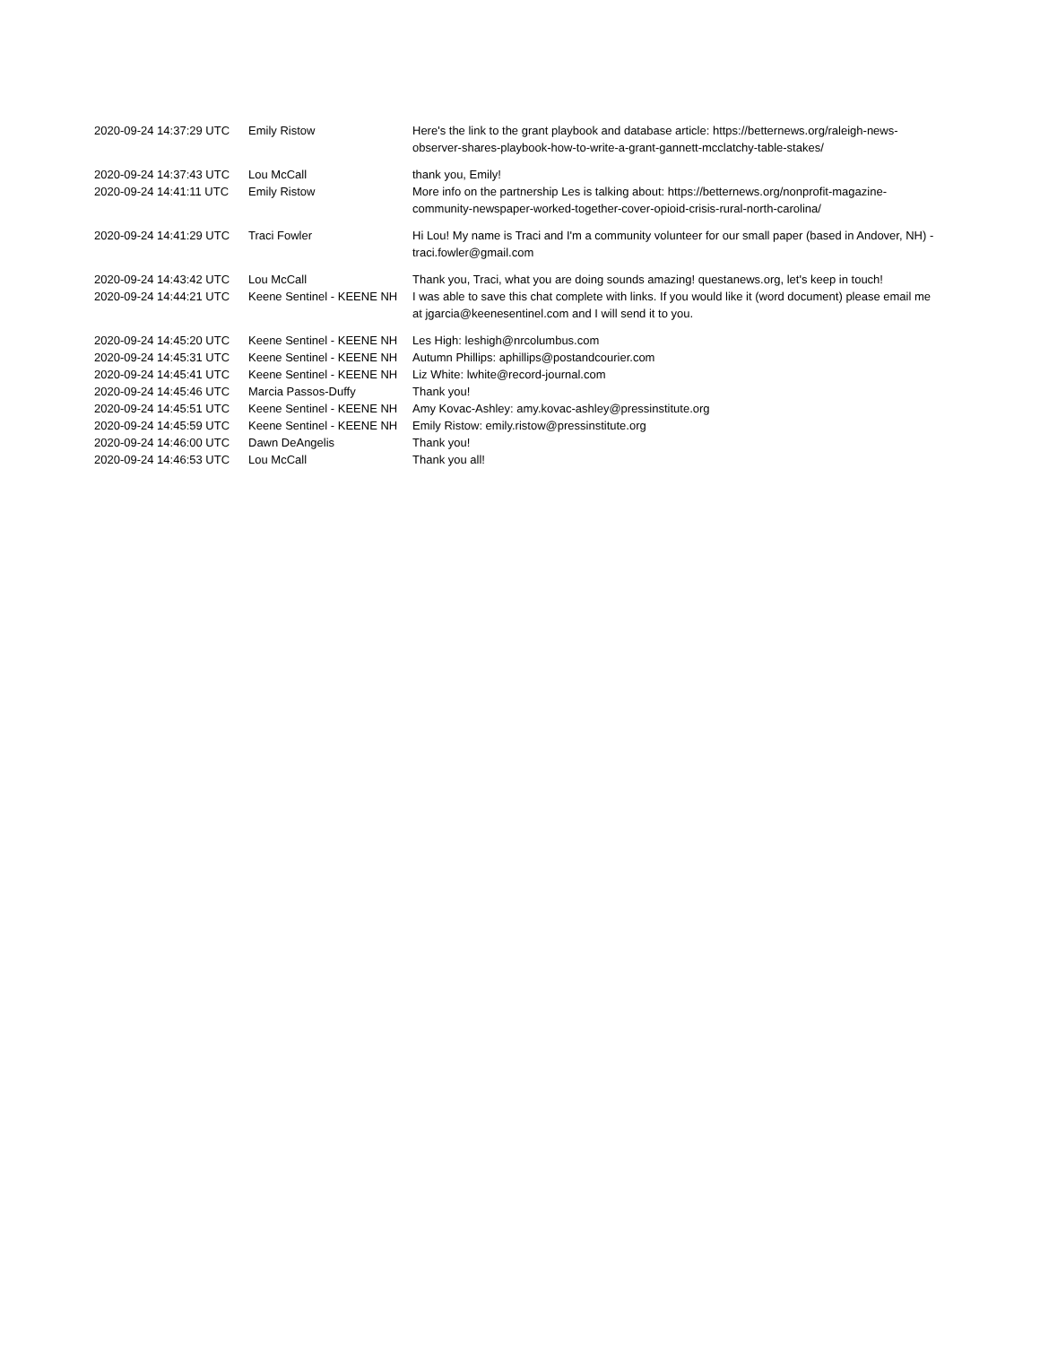| 2020-09-24 14:37:29 UTC | Emily Ristow | Here's the link to the grant playbook and database article: https://betternews.org/raleigh-news-observer-shares-playbook-how-to-write-a-grant-gannett-mcclatchy-table-stakes/ |
| 2020-09-24 14:37:43 UTC | Lou McCall | thank you, Emily! |
| 2020-09-24 14:41:11 UTC | Emily Ristow | More info on the partnership Les is talking about: https://betternews.org/nonprofit-magazine-community-newspaper-worked-together-cover-opioid-crisis-rural-north-carolina/ |
| 2020-09-24 14:41:29 UTC | Traci Fowler | Hi Lou! My name is Traci and I'm a community volunteer for our small paper (based in Andover, NH) - traci.fowler@gmail.com |
| 2020-09-24 14:43:42 UTC | Lou McCall | Thank you, Traci, what you are doing sounds amazing! questanews.org, let's keep in touch! |
| 2020-09-24 14:44:21 UTC | Keene Sentinel - KEENE NH | I was able to save this chat complete with links. If you would like it (word document) please email me at jgarcia@keenesentinel.com and I will send it to you. |
| 2020-09-24 14:45:20 UTC | Keene Sentinel - KEENE NH | Les High: leshigh@nrcolumbus.com |
| 2020-09-24 14:45:31 UTC | Keene Sentinel - KEENE NH | Autumn Phillips: aphillips@postandcourier.com |
| 2020-09-24 14:45:41 UTC | Keene Sentinel - KEENE NH | Liz White: lwhite@record-journal.com |
| 2020-09-24 14:45:46 UTC | Marcia Passos-Duffy | Thank you! |
| 2020-09-24 14:45:51 UTC | Keene Sentinel - KEENE NH | Amy Kovac-Ashley: amy.kovac-ashley@pressinstitute.org |
| 2020-09-24 14:45:59 UTC | Keene Sentinel - KEENE NH | Emily Ristow: emily.ristow@pressinstitute.org |
| 2020-09-24 14:46:00 UTC | Dawn DeAngelis | Thank you! |
| 2020-09-24 14:46:53 UTC | Lou McCall | Thank you all! |